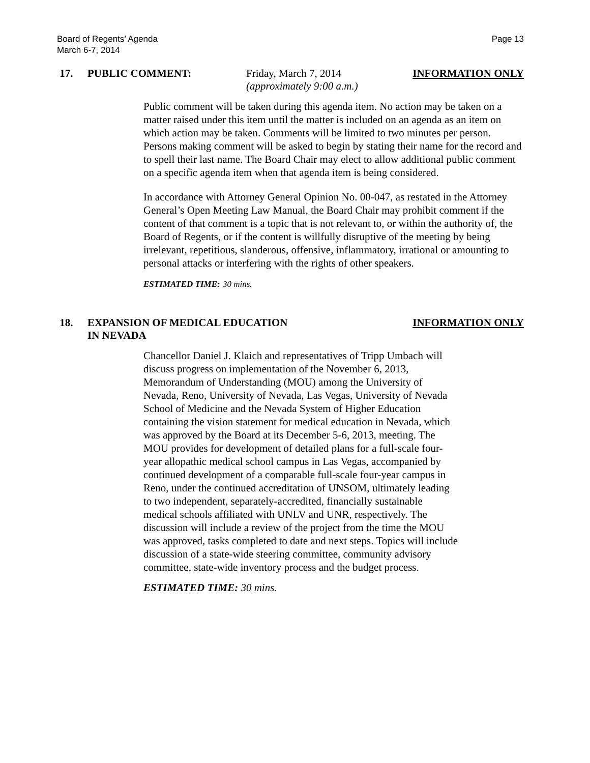Board of Regents’ Agenda
March 6-7, 2014
Page 13
17. PUBLIC COMMENT: Friday, March 7, 2014
(approximately 9:00 a.m.)
INFORMATION ONLY
Public comment will be taken during this agenda item. No action may be taken on a matter raised under this item until the matter is included on an agenda as an item on which action may be taken. Comments will be limited to two minutes per person. Persons making comment will be asked to begin by stating their name for the record and to spell their last name. The Board Chair may elect to allow additional public comment on a specific agenda item when that agenda item is being considered.
In accordance with Attorney General Opinion No. 00-047, as restated in the Attorney General’s Open Meeting Law Manual, the Board Chair may prohibit comment if the content of that comment is a topic that is not relevant to, or within the authority of, the Board of Regents, or if the content is willfully disruptive of the meeting by being irrelevant, repetitious, slanderous, offensive, inflammatory, irrational or amounting to personal attacks or interfering with the rights of other speakers.
ESTIMATED TIME: 30 mins.
18. EXPANSION OF MEDICAL EDUCATION
IN NEVADA
INFORMATION ONLY
Chancellor Daniel J. Klaich and representatives of Tripp Umbach will discuss progress on implementation of the November 6, 2013, Memorandum of Understanding (MOU) among the University of Nevada, Reno, University of Nevada, Las Vegas, University of Nevada School of Medicine and the Nevada System of Higher Education containing the vision statement for medical education in Nevada, which was approved by the Board at its December 5-6, 2013, meeting. The MOU provides for development of detailed plans for a full-scale four-year allopathic medical school campus in Las Vegas, accompanied by continued development of a comparable full-scale four-year campus in Reno, under the continued accreditation of UNSOM, ultimately leading to two independent, separately-accredited, financially sustainable medical schools affiliated with UNLV and UNR, respectively. The discussion will include a review of the project from the time the MOU was approved, tasks completed to date and next steps. Topics will include discussion of a state-wide steering committee, community advisory committee, state-wide inventory process and the budget process.
ESTIMATED TIME: 30 mins.